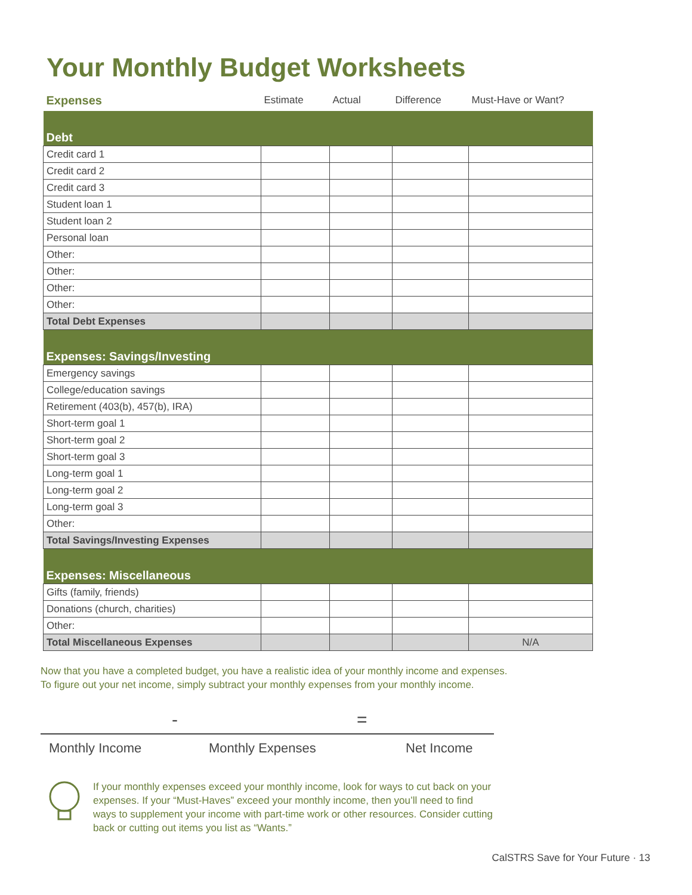Your Monthly Budget Worksheets
| Expenses | Estimate | Actual | Difference | Must-Have or Want? |
| --- | --- | --- | --- | --- |
| Debt | | | | |
| Credit card 1 | | | | |
| Credit card 2 | | | | |
| Credit card 3 | | | | |
| Student loan 1 | | | | |
| Student loan 2 | | | | |
| Personal loan | | | | |
| Other: | | | | |
| Other: | | | | |
| Other: | | | | |
| Other: | | | | |
| Total Debt Expenses | | | | |
| Expenses: Savings/Investing | | | | |
| Emergency savings | | | | |
| College/education savings | | | | |
| Retirement (403(b), 457(b), IRA) | | | | |
| Short-term goal 1 | | | | |
| Short-term goal 2 | | | | |
| Short-term goal 3 | | | | |
| Long-term goal 1 | | | | |
| Long-term goal 2 | | | | |
| Long-term goal 3 | | | | |
| Other: | | | | |
| Total Savings/Investing Expenses | | | | |
| Expenses: Miscellaneous | | | | |
| Gifts (family, friends) | | | | |
| Donations (church, charities) | | | | |
| Other: | | | | |
| Total Miscellaneous Expenses | | | | N/A |
Now that you have a completed budget, you have a realistic idea of your monthly income and expenses.
To figure out your net income, simply subtract your monthly expenses from your monthly income.
- =
Monthly Income Monthly Expenses Net Income
If your monthly expenses exceed your monthly income, look for ways to cut back on your expenses. If your “Must-Haves” exceed your monthly income, then you’ll need to find ways to supplement your income with part-time work or other resources. Consider cutting back or cutting out items you list as “Wants.”
CalSTRS Save for Your Future · 13